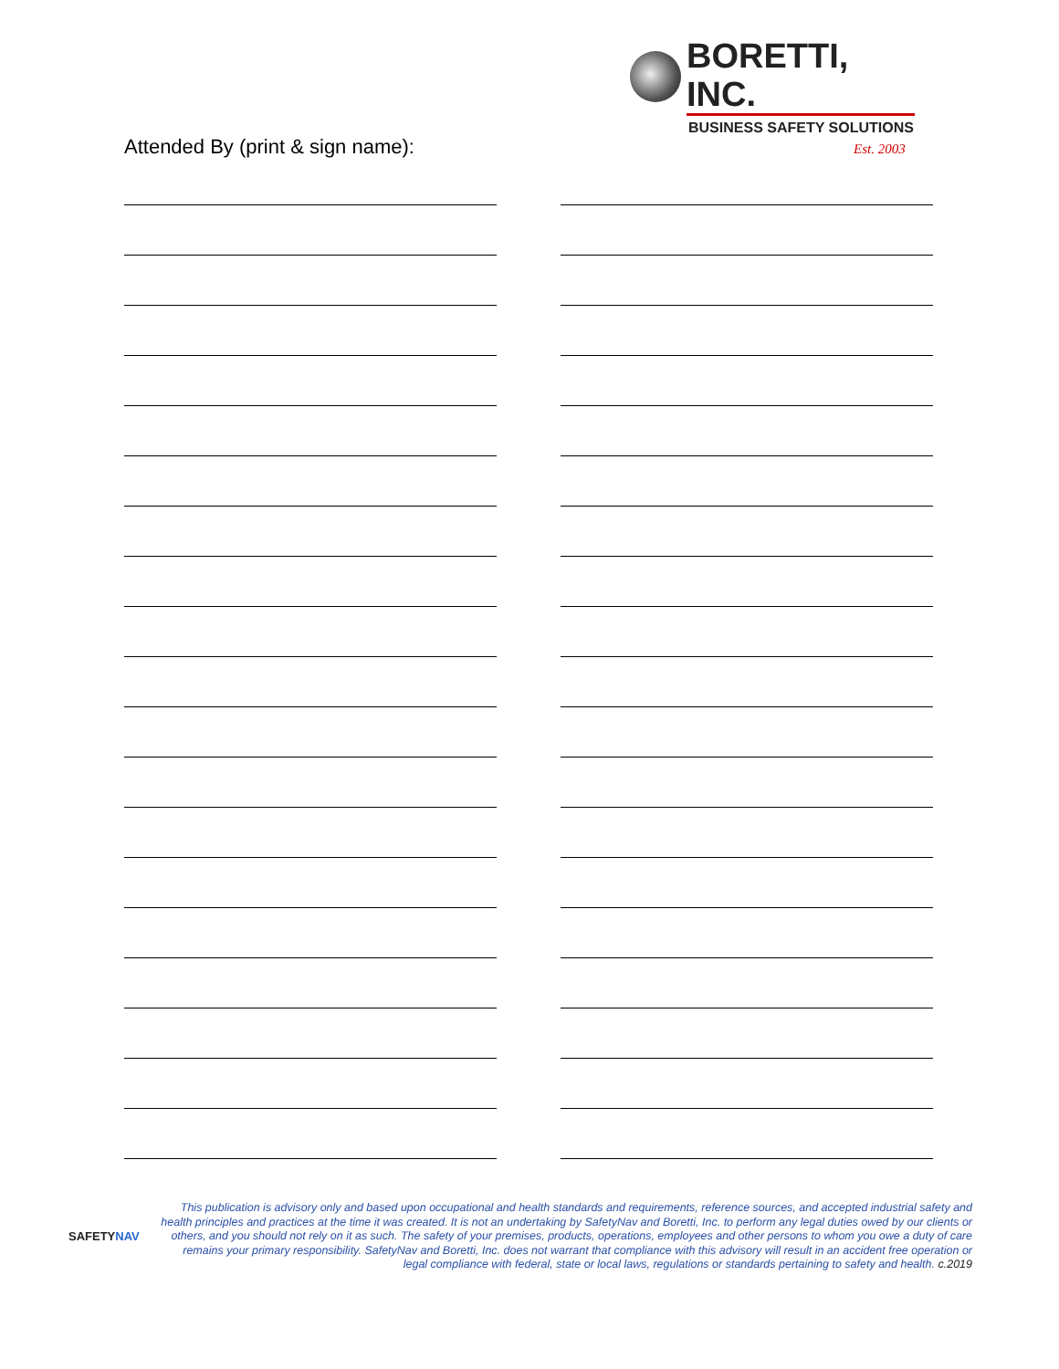BORETTI, INC.
BUSINESS SAFETY SOLUTIONS
Est. 2003
Attended By (print & sign name):
SAFETYNAV
This publication is advisory only and based upon occupational and health standards and requirements, reference sources, and accepted industrial safety and health principles and practices at the time it was created. It is not an undertaking by SafetyNav and Boretti, Inc. to perform any legal duties owed by our clients or others, and you should not rely on it as such. The safety of your premises, products, operations, employees and other persons to whom you owe a duty of care remains your primary responsibility. SafetyNav and Boretti, Inc. does not warrant that compliance with this advisory will result in an accident free operation or legal compliance with federal, state or local laws, regulations or standards pertaining to safety and health. c.2019